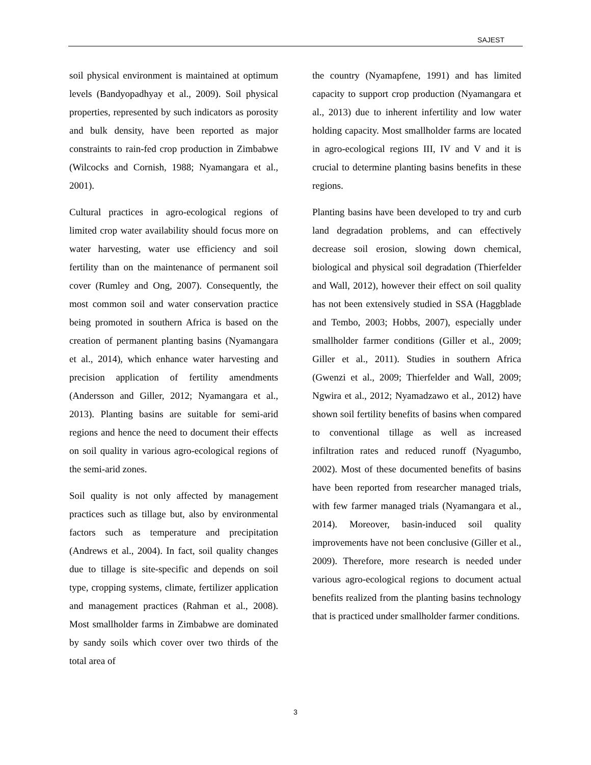SAJEST
soil physical environment is maintained at optimum levels (Bandyopadhyay et al., 2009). Soil physical properties, represented by such indicators as porosity and bulk density, have been reported as major constraints to rain-fed crop production in Zimbabwe (Wilcocks and Cornish, 1988; Nyamangara et al., 2001).
Cultural practices in agro-ecological regions of limited crop water availability should focus more on water harvesting, water use efficiency and soil fertility than on the maintenance of permanent soil cover (Rumley and Ong, 2007). Consequently, the most common soil and water conservation practice being promoted in southern Africa is based on the creation of permanent planting basins (Nyamangara et al., 2014), which enhance water harvesting and precision application of fertility amendments (Andersson and Giller, 2012; Nyamangara et al., 2013). Planting basins are suitable for semi-arid regions and hence the need to document their effects on soil quality in various agro-ecological regions of the semi-arid zones.
Soil quality is not only affected by management practices such as tillage but, also by environmental factors such as temperature and precipitation (Andrews et al., 2004). In fact, soil quality changes due to tillage is site-specific and depends on soil type, cropping systems, climate, fertilizer application and management practices (Rahman et al., 2008). Most smallholder farms in Zimbabwe are dominated by sandy soils which cover over two thirds of the total area of
the country (Nyamapfene, 1991) and has limited capacity to support crop production (Nyamangara et al., 2013) due to inherent infertility and low water holding capacity. Most smallholder farms are located in agro-ecological regions III, IV and V and it is crucial to determine planting basins benefits in these regions.
Planting basins have been developed to try and curb land degradation problems, and can effectively decrease soil erosion, slowing down chemical, biological and physical soil degradation (Thierfelder and Wall, 2012), however their effect on soil quality has not been extensively studied in SSA (Haggblade and Tembo, 2003; Hobbs, 2007), especially under smallholder farmer conditions (Giller et al., 2009; Giller et al., 2011). Studies in southern Africa (Gwenzi et al., 2009; Thierfelder and Wall, 2009; Ngwira et al., 2012; Nyamadzawo et al., 2012) have shown soil fertility benefits of basins when compared to conventional tillage as well as increased infiltration rates and reduced runoff (Nyagumbo, 2002). Most of these documented benefits of basins have been reported from researcher managed trials, with few farmer managed trials (Nyamangara et al., 2014). Moreover, basin-induced soil quality improvements have not been conclusive (Giller et al., 2009). Therefore, more research is needed under various agro-ecological regions to document actual benefits realized from the planting basins technology that is practiced under smallholder farmer conditions.
3